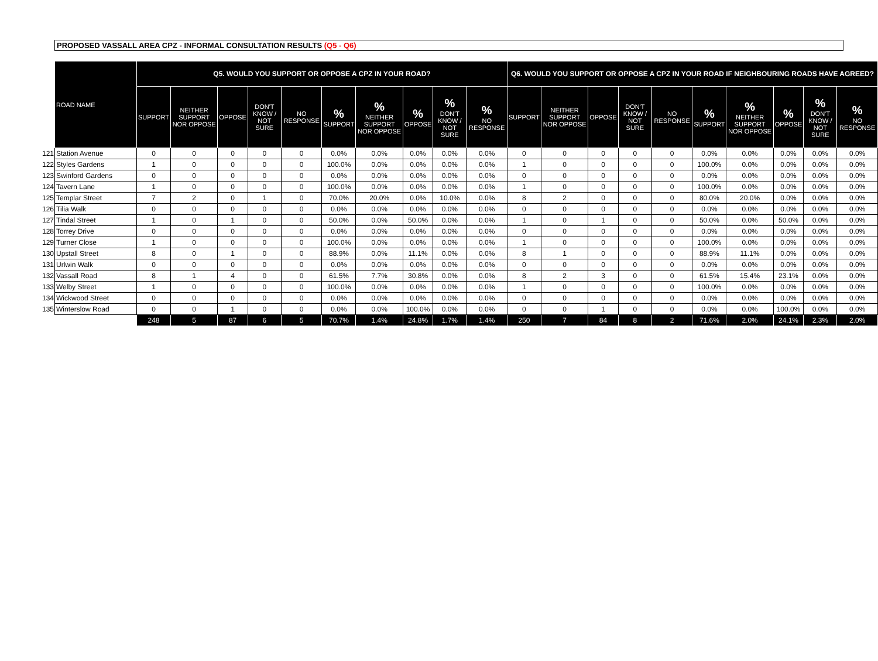PROPOSED VASSALL AREA CPZ - INFORMAL CONSULTATION RESULTS (Q5 - Q6)
| | ROAD NAME | Q5. WOULD YOU SUPPORT OR OPPOSE A CPZ IN YOUR ROAD? | | | | | | | | | | Q6. WOULD YOU SUPPORT OR OPPOSE A CPZ IN YOUR ROAD IF NEIGHBOURING ROADS HAVE AGREED? | | | | | | | | | |
| --- | --- | --- | --- | --- | --- | --- | --- | --- | --- | --- | --- | --- | --- | --- | --- | --- | --- | --- | --- | --- | --- |
| | | SUPPORT | NEITHER SUPPORT NOR OPPOSE | OPPOSE | DON'T KNOW / NOT SURE | NO RESPONSE | % SUPPORT | % NEITHER SUPPORT NOR OPPOSE | % OPPOSE | % DON'T KNOW / NOT SURE | % NO RESPONSE | SUPPORT | NEITHER SUPPORT NOR OPPOSE | OPPOSE | DON'T KNOW / NOT SURE | NO RESPONSE | % SUPPORT | % NEITHER SUPPORT NOR OPPOSE | % OPPOSE | % DON'T KNOW / NOT SURE | % NO RESPONSE |
| 121 | Station Avenue | 0 | 0 | 0 | 0 | 0 | 0.0% | 0.0% | 0.0% | 0.0% | 0.0% | 0 | 0 | 0 | 0 | 0 | 0.0% | 0.0% | 0.0% | 0.0% | 0.0% |
| 122 | Styles Gardens | 1 | 0 | 0 | 0 | 0 | 100.0% | 0.0% | 0.0% | 0.0% | 0.0% | 1 | 0 | 0 | 0 | 0 | 100.0% | 0.0% | 0.0% | 0.0% | 0.0% |
| 123 | Swinford Gardens | 0 | 0 | 0 | 0 | 0 | 0.0% | 0.0% | 0.0% | 0.0% | 0.0% | 0 | 0 | 0 | 0 | 0 | 0.0% | 0.0% | 0.0% | 0.0% | 0.0% |
| 124 | Tavern Lane | 1 | 0 | 0 | 0 | 0 | 100.0% | 0.0% | 0.0% | 0.0% | 0.0% | 1 | 0 | 0 | 0 | 0 | 100.0% | 0.0% | 0.0% | 0.0% | 0.0% |
| 125 | Templar Street | 7 | 2 | 0 | 1 | 0 | 70.0% | 20.0% | 0.0% | 10.0% | 0.0% | 8 | 2 | 0 | 0 | 0 | 80.0% | 20.0% | 0.0% | 0.0% | 0.0% |
| 126 | Tilia Walk | 0 | 0 | 0 | 0 | 0 | 0.0% | 0.0% | 0.0% | 0.0% | 0.0% | 0 | 0 | 0 | 0 | 0 | 0.0% | 0.0% | 0.0% | 0.0% | 0.0% |
| 127 | Tindal Street | 1 | 0 | 1 | 0 | 0 | 50.0% | 0.0% | 50.0% | 0.0% | 0.0% | 1 | 0 | 1 | 0 | 0 | 50.0% | 0.0% | 50.0% | 0.0% | 0.0% |
| 128 | Torrey Drive | 0 | 0 | 0 | 0 | 0 | 0.0% | 0.0% | 0.0% | 0.0% | 0.0% | 0 | 0 | 0 | 0 | 0 | 0.0% | 0.0% | 0.0% | 0.0% | 0.0% |
| 129 | Turner Close | 1 | 0 | 0 | 0 | 0 | 100.0% | 0.0% | 0.0% | 0.0% | 0.0% | 1 | 0 | 0 | 0 | 0 | 100.0% | 0.0% | 0.0% | 0.0% | 0.0% |
| 130 | Upstall Street | 8 | 0 | 1 | 0 | 0 | 88.9% | 0.0% | 11.1% | 0.0% | 0.0% | 8 | 1 | 0 | 0 | 0 | 88.9% | 11.1% | 0.0% | 0.0% | 0.0% |
| 131 | Urlwin Walk | 0 | 0 | 0 | 0 | 0 | 0.0% | 0.0% | 0.0% | 0.0% | 0.0% | 0 | 0 | 0 | 0 | 0 | 0.0% | 0.0% | 0.0% | 0.0% | 0.0% |
| 132 | Vassall Road | 8 | 1 | 4 | 0 | 0 | 61.5% | 7.7% | 30.8% | 0.0% | 0.0% | 8 | 2 | 3 | 0 | 0 | 61.5% | 15.4% | 23.1% | 0.0% | 0.0% |
| 133 | Welby Street | 1 | 0 | 0 | 0 | 0 | 100.0% | 0.0% | 0.0% | 0.0% | 0.0% | 1 | 0 | 0 | 0 | 0 | 100.0% | 0.0% | 0.0% | 0.0% | 0.0% |
| 134 | Wickwood Street | 0 | 0 | 0 | 0 | 0 | 0.0% | 0.0% | 0.0% | 0.0% | 0.0% | 0 | 0 | 0 | 0 | 0 | 0.0% | 0.0% | 0.0% | 0.0% | 0.0% |
| 135 | Winterslow Road | 0 | 0 | 1 | 0 | 0 | 0.0% | 0.0% | 100.0% | 0.0% | 0.0% | 0 | 0 | 1 | 0 | 0 | 0.0% | 0.0% | 100.0% | 0.0% | 0.0% |
| | | 248 | 5 | 87 | 6 | 5 | 70.7% | 1.4% | 24.8% | 1.7% | 1.4% | 250 | 7 | 84 | 8 | 2 | 71.6% | 2.0% | 24.1% | 2.3% | 2.0% |